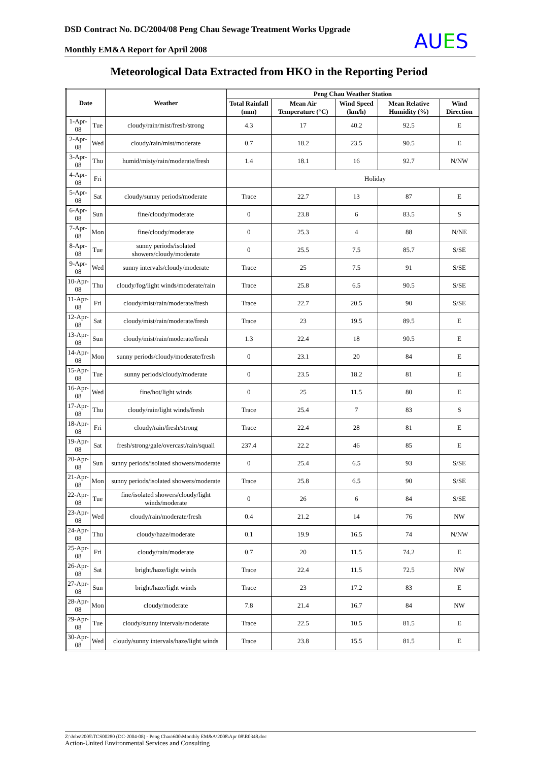DSD Contract No. DC/2004/08 Peng Chau Sewage Treatment Works Upgrade
Monthly EM&A Report for April 2008
AUES
Meteorological Data Extracted from HKO in the Reporting Period
| Date | | Weather | Peng Chau Weather Station | | | | |
| --- | --- | --- | --- | --- | --- | --- | --- |
| | | | Total Rainfall (mm) | Mean Air Temperature (°C) | Wind Speed (km/h) | Mean Relative Humidity (%) | Wind Direction |
| 1-Apr-08 | Tue | cloudy/rain/mist/fresh/strong | 4.3 | 17 | 40.2 | 92.5 | E |
| 2-Apr-08 | Wed | cloudy/rain/mist/moderate | 0.7 | 18.2 | 23.5 | 90.5 | E |
| 3-Apr-08 | Thu | humid/misty/rain/moderate/fresh | 1.4 | 18.1 | 16 | 92.7 | N/NW |
| 4-Apr-08 | Fri | | | Holiday | | | |
| 5-Apr-08 | Sat | cloudy/sunny periods/moderate | Trace | 22.7 | 13 | 87 | E |
| 6-Apr-08 | Sun | fine/cloudy/moderate | 0 | 23.8 | 6 | 83.5 | S |
| 7-Apr-08 | Mon | fine/cloudy/moderate | 0 | 25.3 | 4 | 88 | N/NE |
| 8-Apr-08 | Tue | sunny periods/isolated showers/cloudy/moderate | 0 | 25.5 | 7.5 | 85.7 | S/SE |
| 9-Apr-08 | Wed | sunny intervals/cloudy/moderate | Trace | 25 | 7.5 | 91 | S/SE |
| 10-Apr-08 | Thu | cloudy/fog/light winds/moderate/rain | Trace | 25.8 | 6.5 | 90.5 | S/SE |
| 11-Apr-08 | Fri | cloudy/mist/rain/moderate/fresh | Trace | 22.7 | 20.5 | 90 | S/SE |
| 12-Apr-08 | Sat | cloudy/mist/rain/moderate/fresh | Trace | 23 | 19.5 | 89.5 | E |
| 13-Apr-08 | Sun | cloudy/mist/rain/moderate/fresh | 1.3 | 22.4 | 18 | 90.5 | E |
| 14-Apr-08 | Mon | sunny periods/cloudy/moderate/fresh | 0 | 23.1 | 20 | 84 | E |
| 15-Apr-08 | Tue | sunny periods/cloudy/moderate | 0 | 23.5 | 18.2 | 81 | E |
| 16-Apr-08 | Wed | fine/hot/light winds | 0 | 25 | 11.5 | 80 | E |
| 17-Apr-08 | Thu | cloudy/rain/light winds/fresh | Trace | 25.4 | 7 | 83 | S |
| 18-Apr-08 | Fri | cloudy/rain/fresh/strong | Trace | 22.4 | 28 | 81 | E |
| 19-Apr-08 | Sat | fresh/strong/gale/overcast/rain/squall | 237.4 | 22.2 | 46 | 85 | E |
| 20-Apr-08 | Sun | sunny periods/isolated showers/moderate | 0 | 25.4 | 6.5 | 93 | S/SE |
| 21-Apr-08 | Mon | sunny periods/isolated showers/moderate | Trace | 25.8 | 6.5 | 90 | S/SE |
| 22-Apr-08 | Tue | fine/isolated showers/cloudy/light winds/moderate | 0 | 26 | 6 | 84 | S/SE |
| 23-Apr-08 | Wed | cloudy/rain/moderate/fresh | 0.4 | 21.2 | 14 | 76 | NW |
| 24-Apr-08 | Thu | cloudy/haze/moderate | 0.1 | 19.9 | 16.5 | 74 | N/NW |
| 25-Apr-08 | Fri | cloudy/rain/moderate | 0.7 | 20 | 11.5 | 74.2 | E |
| 26-Apr-08 | Sat | bright/haze/light winds | Trace | 22.4 | 11.5 | 72.5 | NW |
| 27-Apr-08 | Sun | bright/haze/light winds | Trace | 23 | 17.2 | 83 | E |
| 28-Apr-08 | Mon | cloudy/moderate | 7.8 | 21.4 | 16.7 | 84 | NW |
| 29-Apr-08 | Tue | cloudy/sunny intervals/moderate | Trace | 22.5 | 10.5 | 81.5 | E |
| 30-Apr-08 | Wed | cloudy/sunny intervals/haze/light winds | Trace | 23.8 | 15.5 | 81.5 | E |
Z:\Jobs\2005\TCS00280 (DC-2004-08) - Peng Chau\600\Monthly EM&A\2008\Apr 08\R0348.doc
Action-United Environmental Services and Consulting